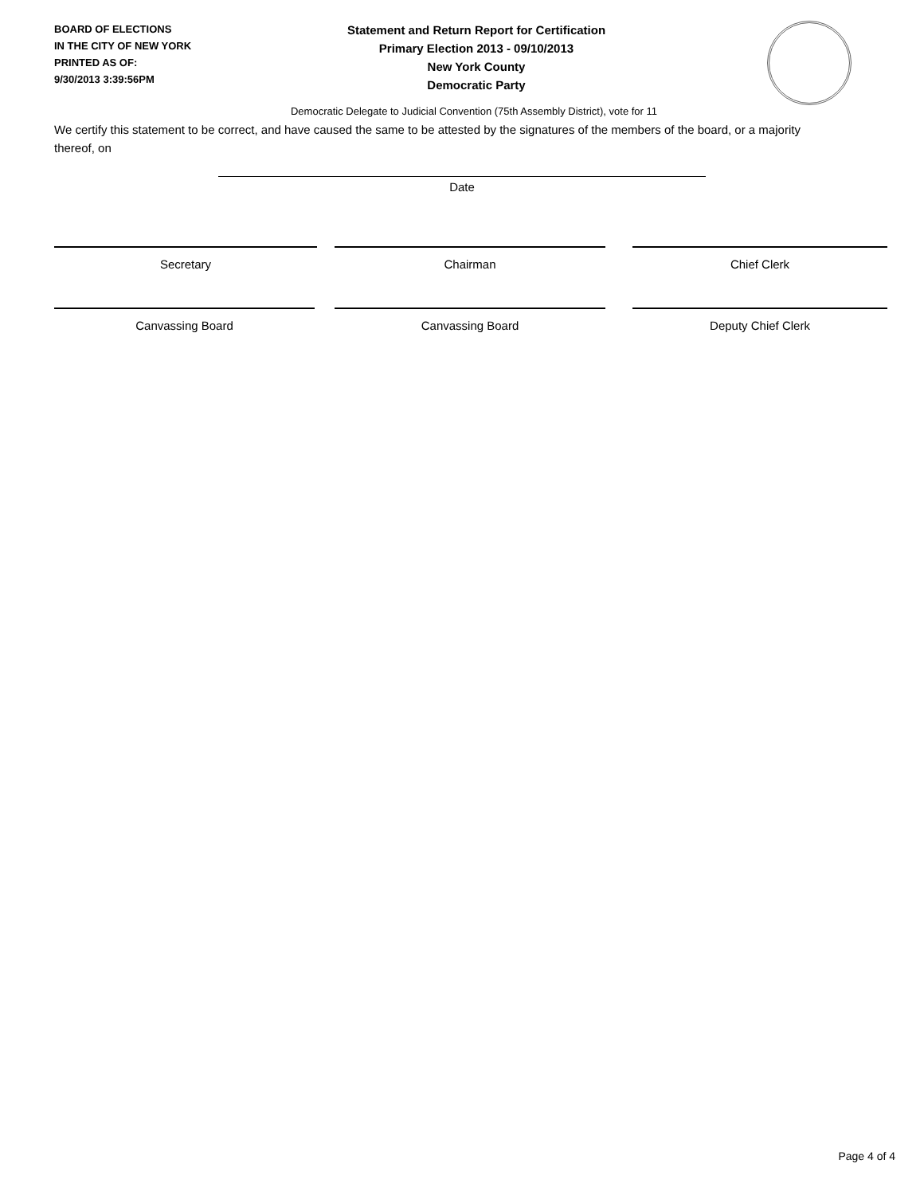BOARD OF ELECTIONS
IN THE CITY OF NEW YORK
PRINTED AS OF:
9/30/2013 3:39:56PM
Statement and Return Report for Certification
Primary Election 2013 - 09/10/2013
New York County
Democratic Party
Democratic Delegate to Judicial Convention (75th Assembly District), vote for 11
We certify this statement to be correct, and have caused the same to be attested by the signatures of the members of the board, or a majority thereof, on
Date
Secretary Chairman Chief Clerk
Canvassing Board Canvassing Board Deputy Chief Clerk
Page 4 of 4